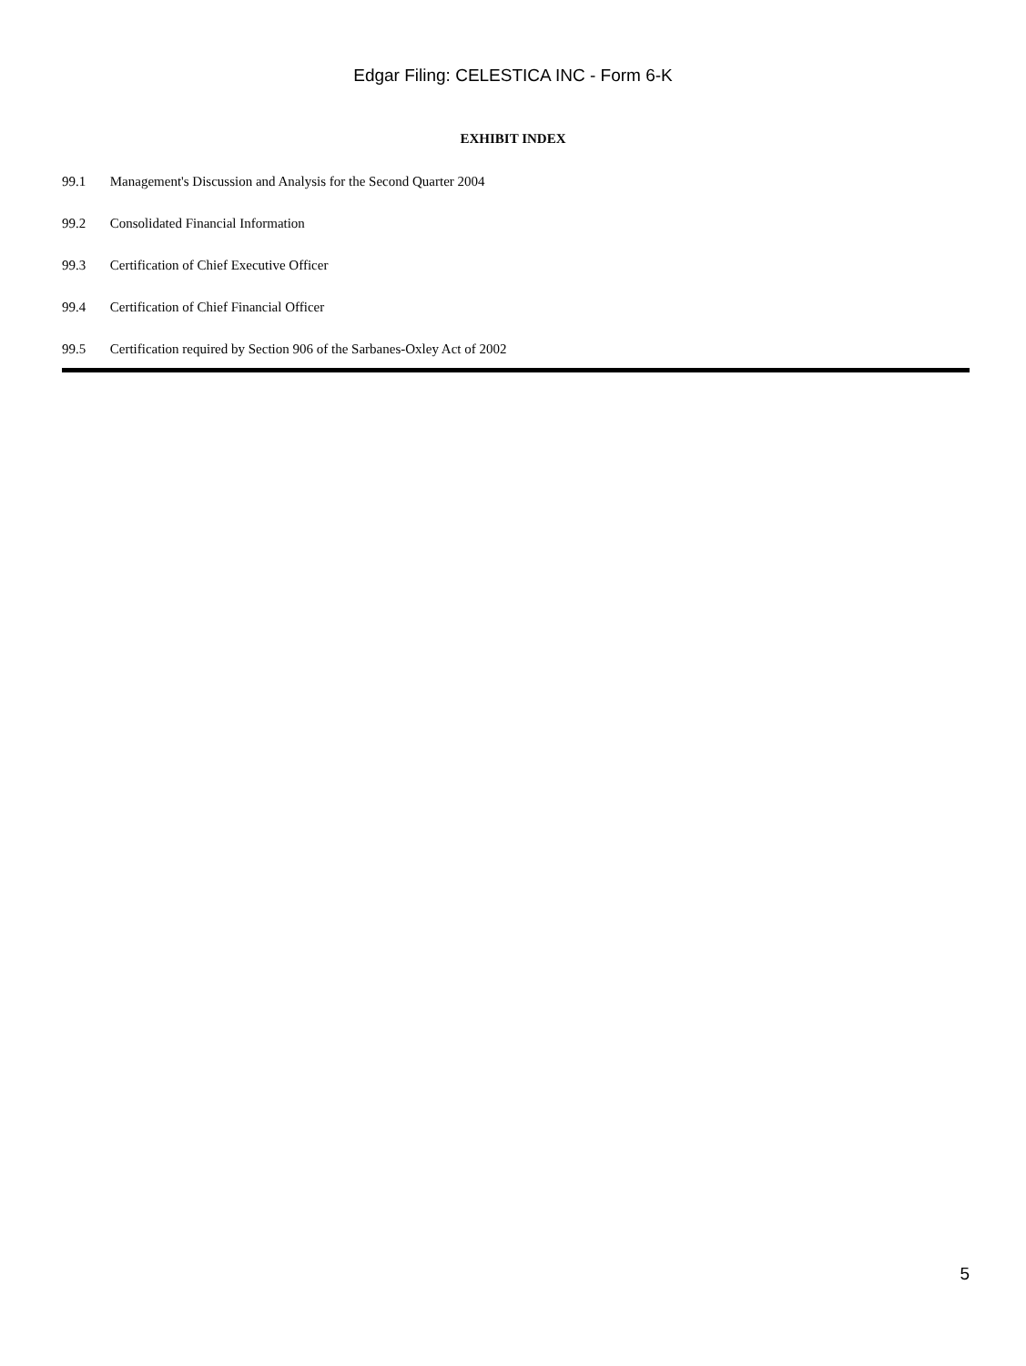Edgar Filing: CELESTICA INC - Form 6-K
EXHIBIT INDEX
99.1 Management's Discussion and Analysis for the Second Quarter 2004
99.2 Consolidated Financial Information
99.3 Certification of Chief Executive Officer
99.4 Certification of Chief Financial Officer
99.5 Certification required by Section 906 of the Sarbanes-Oxley Act of 2002
5